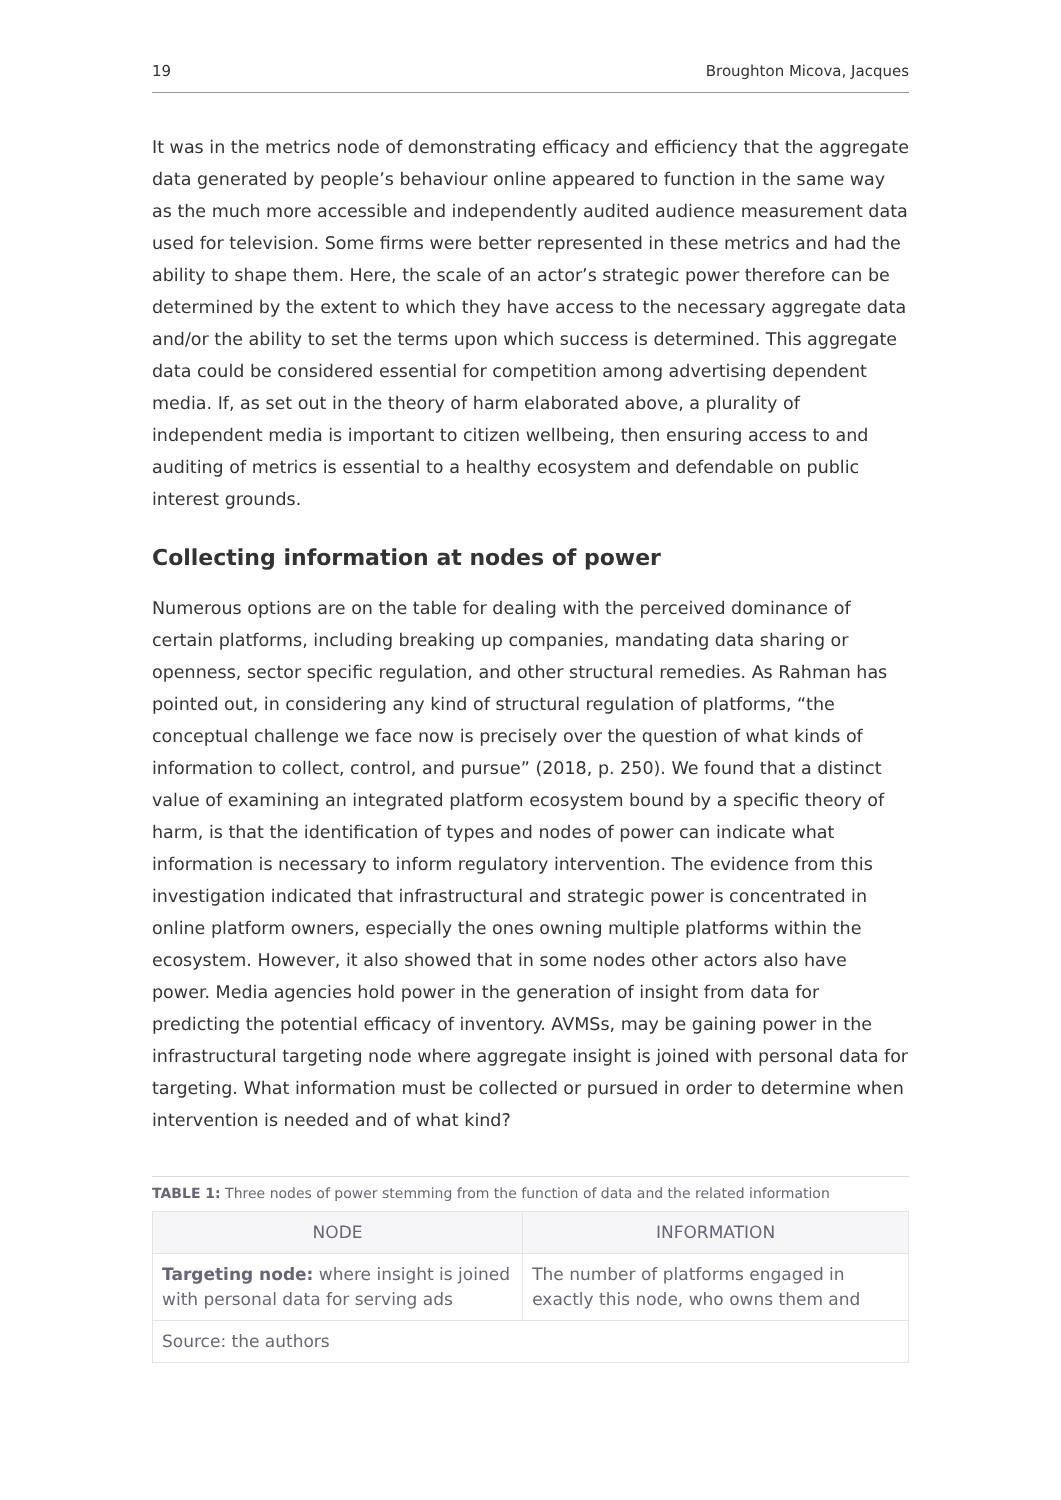19 Broughton Micova, Jacques
It was in the metrics node of demonstrating efficacy and efficiency that the aggregate data generated by people’s behaviour online appeared to function in the same way as the much more accessible and independently audited audience measurement data used for television. Some firms were better represented in these metrics and had the ability to shape them. Here, the scale of an actor’s strategic power therefore can be determined by the extent to which they have access to the necessary aggregate data and/or the ability to set the terms upon which success is determined. This aggregate data could be considered essential for competition among advertising dependent media. If, as set out in the theory of harm elaborated above, a plurality of independent media is important to citizen wellbeing, then ensuring access to and auditing of metrics is essential to a healthy ecosystem and defendable on public interest grounds.
Collecting information at nodes of power
Numerous options are on the table for dealing with the perceived dominance of certain platforms, including breaking up companies, mandating data sharing or openness, sector specific regulation, and other structural remedies. As Rahman has pointed out, in considering any kind of structural regulation of platforms, “the conceptual challenge we face now is precisely over the question of what kinds of information to collect, control, and pursue” (2018, p. 250). We found that a distinct value of examining an integrated platform ecosystem bound by a specific theory of harm, is that the identification of types and nodes of power can indicate what information is necessary to inform regulatory intervention. The evidence from this investigation indicated that infrastructural and strategic power is concentrated in online platform owners, especially the ones owning multiple platforms within the ecosystem. However, it also showed that in some nodes other actors also have power. Media agencies hold power in the generation of insight from data for predicting the potential efficacy of inventory. AVMSs, may be gaining power in the infrastructural targeting node where aggregate insight is joined with personal data for targeting. What information must be collected or pursued in order to determine when intervention is needed and of what kind?
TABLE 1: Three nodes of power stemming from the function of data and the related information
| NODE | INFORMATION |
| --- | --- |
| Targeting node: where insight is joined with personal data for serving ads | The number of platforms engaged in exactly this node, who owns them and |
| Source: the authors | |